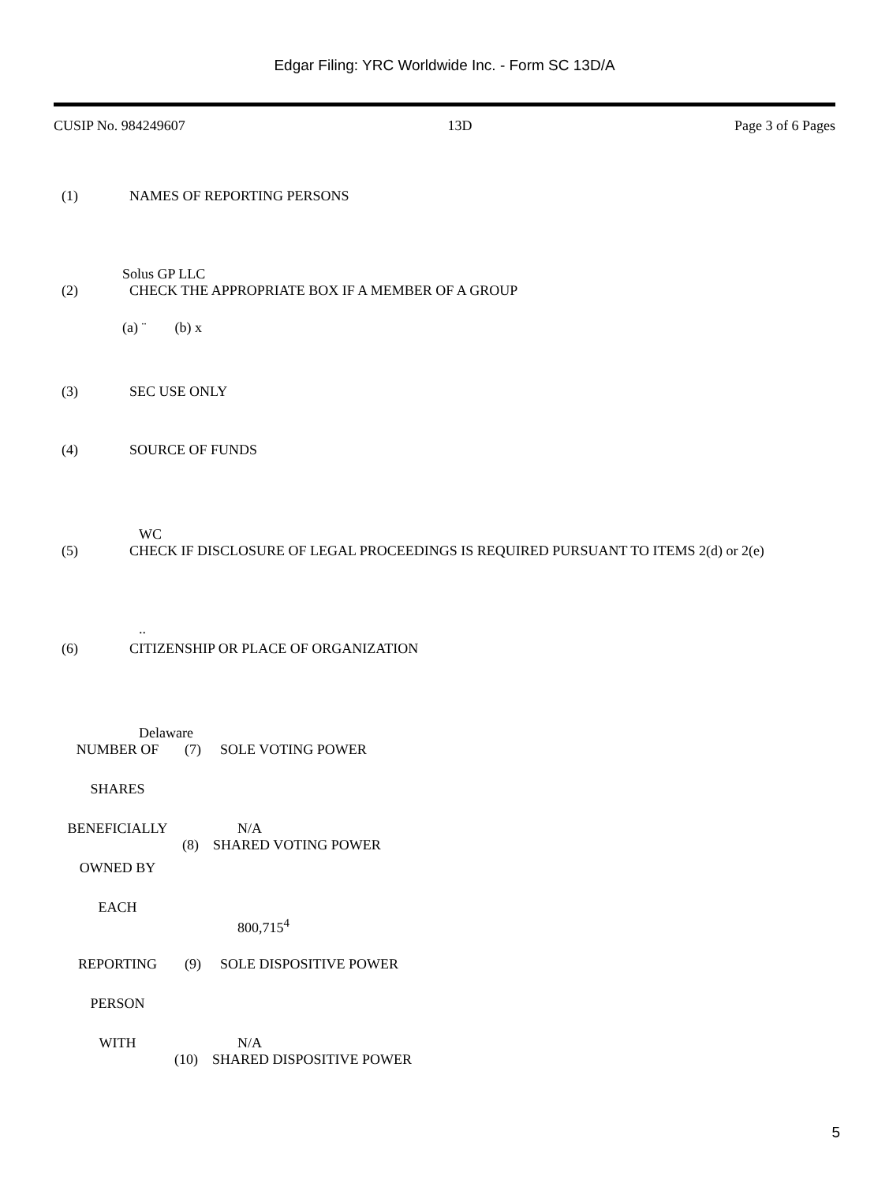Edgar Filing: YRC Worldwide Inc. - Form SC 13D/A
CUSIP No. 984249607 13D Page 3 of 6 Pages
(1) NAMES OF REPORTING PERSONS
Solus GP LLC
(2) CHECK THE APPROPRIATE BOX IF A MEMBER OF A GROUP
(a) ¨ (b) x
(3) SEC USE ONLY
(4) SOURCE OF FUNDS
WC
(5) CHECK IF DISCLOSURE OF LEGAL PROCEEDINGS IS REQUIRED PURSUANT TO ITEMS 2(d) or 2(e)
..
(6) CITIZENSHIP OR PLACE OF ORGANIZATION
Delaware
| NUMBER OF | (7) | SOLE VOTING POWER |
| SHARES | | |
| BENEFICIALLY | | N/A (8) SHARED VOTING POWER |
| OWNED BY | | |
| EACH | | 800,715<sup>4</sup> |
| REPORTING | (9) | SOLE DISPOSITIVE POWER |
| PERSON | | |
| WITH | | N/A (10) SHARED DISPOSITIVE POWER |
5